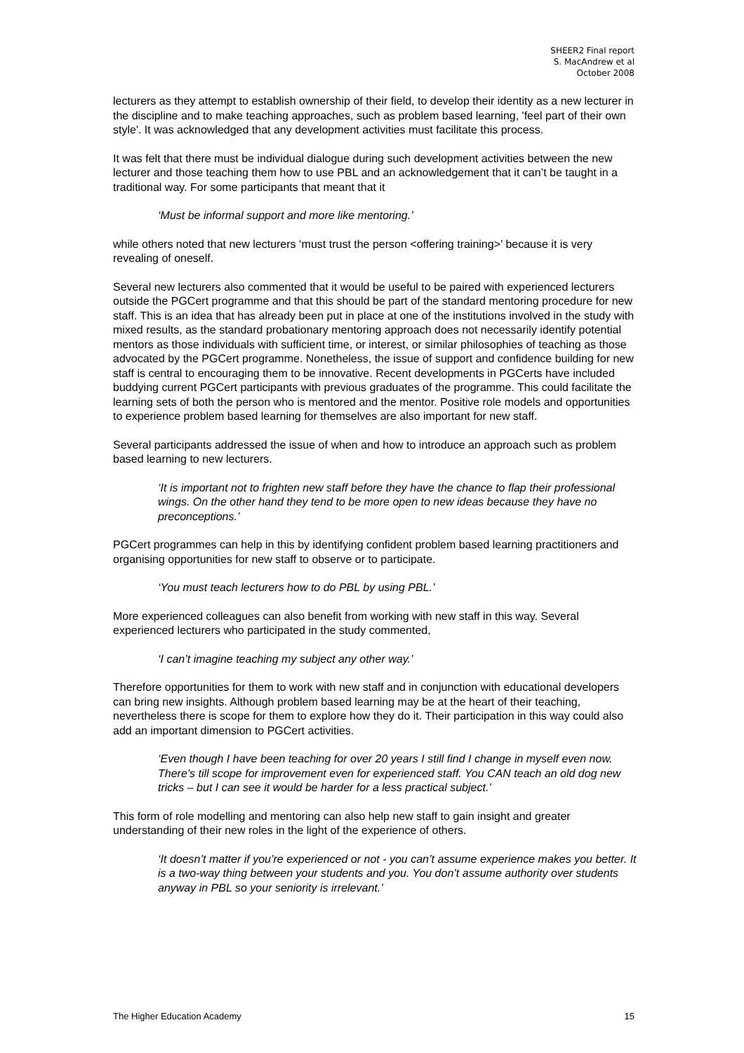SHEER2 Final report
S. MacAndrew et al
October 2008
lecturers as they attempt to establish ownership of their field, to develop their identity as a new lecturer in the discipline and to make teaching approaches, such as problem based learning, 'feel part of their own style'. It was acknowledged that any development activities must facilitate this process.
It was felt that there must be individual dialogue during such development activities between the new lecturer and those teaching them how to use PBL and an acknowledgement that it can’t be taught in a traditional way. For some participants that meant that it
‘Must be informal support and more like mentoring.’
while others noted that new lecturers ‘must trust the person <offering training>’ because it is very revealing of oneself.
Several new lecturers also commented that it would be useful to be paired with experienced lecturers outside the PGCert programme and that this should be part of the standard mentoring procedure for new staff. This is an idea that has already been put in place at one of the institutions involved in the study with mixed results, as the standard probationary mentoring approach does not necessarily identify potential mentors as those individuals with sufficient time, or interest, or similar philosophies of teaching as those advocated by the PGCert programme. Nonetheless, the issue of support and confidence building for new staff is central to encouraging them to be innovative. Recent developments in PGCerts have included buddying current PGCert participants with previous graduates of the programme. This could facilitate the learning sets of both the person who is mentored and the mentor. Positive role models and opportunities to experience problem based learning for themselves are also important for new staff.
Several participants addressed the issue of when and how to introduce an approach such as problem based learning to new lecturers.
‘It is important not to frighten new staff before they have the chance to flap their professional wings. On the other hand they tend to be more open to new ideas because they have no preconceptions.’
PGCert programmes can help in this by identifying confident problem based learning practitioners and organising opportunities for new staff to observe or to participate.
‘You must teach lecturers how to do PBL by using PBL.’
More experienced colleagues can also benefit from working with new staff in this way. Several experienced lecturers who participated in the study commented,
‘I can’t imagine teaching my subject any other way.’
Therefore opportunities for them to work with new staff and in conjunction with educational developers can bring new insights. Although problem based learning may be at the heart of their teaching, nevertheless there is scope for them to explore how they do it. Their participation in this way could also add an important dimension to PGCert activities.
‘Even though I have been teaching for over 20 years I still find I change in myself even now. There’s till scope for improvement even for experienced staff. You CAN teach an old dog new tricks – but I can see it would be harder for a less practical subject.’
This form of role modelling and mentoring can also help new staff to gain insight and greater understanding of their new roles in the light of the experience of others.
‘It doesn’t matter if you’re experienced or not - you can’t assume experience makes you better. It is a two-way thing between your students and you. You don’t assume authority over students anyway in PBL so your seniority is irrelevant.’
The Higher Education Academy 15